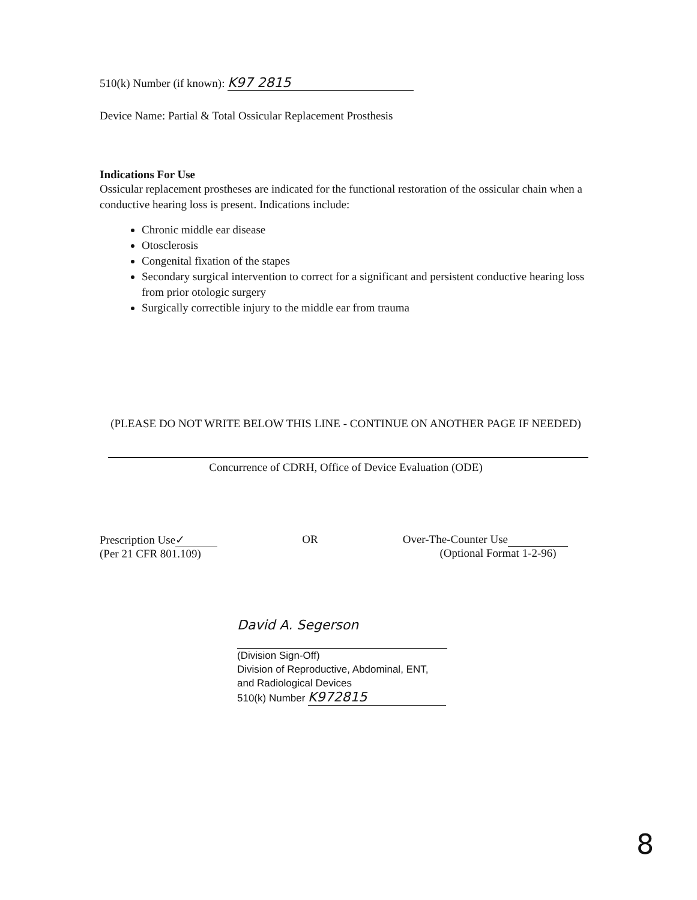510(k) Number (if known): K97 2815
Device Name: Partial & Total Ossicular Replacement Prosthesis
Indications For Use
Ossicular replacement prostheses are indicated for the functional restoration of the ossicular chain when a conductive hearing loss is present. Indications include:
Chronic middle ear disease
Otosclerosis
Congenital fixation of the stapes
Secondary surgical intervention to correct for a significant and persistent conductive hearing loss from prior otologic surgery
Surgically correctible injury to the middle ear from trauma
(PLEASE DO NOT WRITE BELOW THIS LINE - CONTINUE ON ANOTHER PAGE IF NEEDED)
Concurrence of CDRH, Office of Device Evaluation (ODE)
Prescription Use ✓
(Per 21 CFR 801.109)
OR Over-The-Counter Use
(Optional Format 1-2-96)
David A. Segerson
(Division Sign-Off)
Division of Reproductive, Abdominal, ENT,
and Radiological Devices
510(k) Number K972815
8